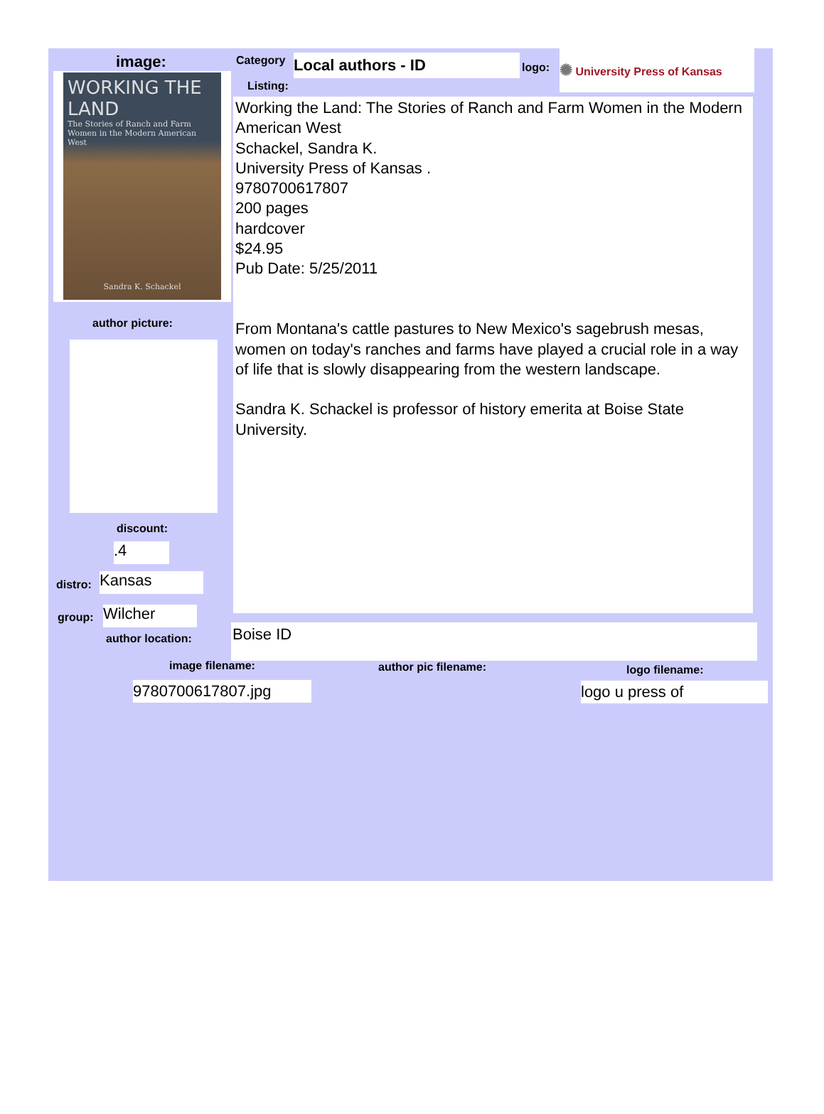image:
WORKING THE LAND
The Stories of Ranch and Farm Women in the Modern American West
Sandra K. Schackel
author picture:
discount:
.4
distro: Kansas
group: Wilcher
author location:
Category Local authors - ID logo:
✺ University Press of Kansas
Listing:
Working the Land: The Stories of Ranch and Farm Women in the Modern American West
Schackel, Sandra K.
University Press of Kansas .
9780700617807
200 pages
hardcover
$24.95
Pub Date: 5/25/2011
From Montana's cattle pastures to New Mexico's sagebrush mesas, women on today's ranches and farms have played a crucial role in a way of life that is slowly disappearing from the western landscape.
Sandra K. Schackel is professor of history emerita at Boise State University.
Boise ID
image filename: author pic filename: logo filename:
9780700617807.jpg logo u press of